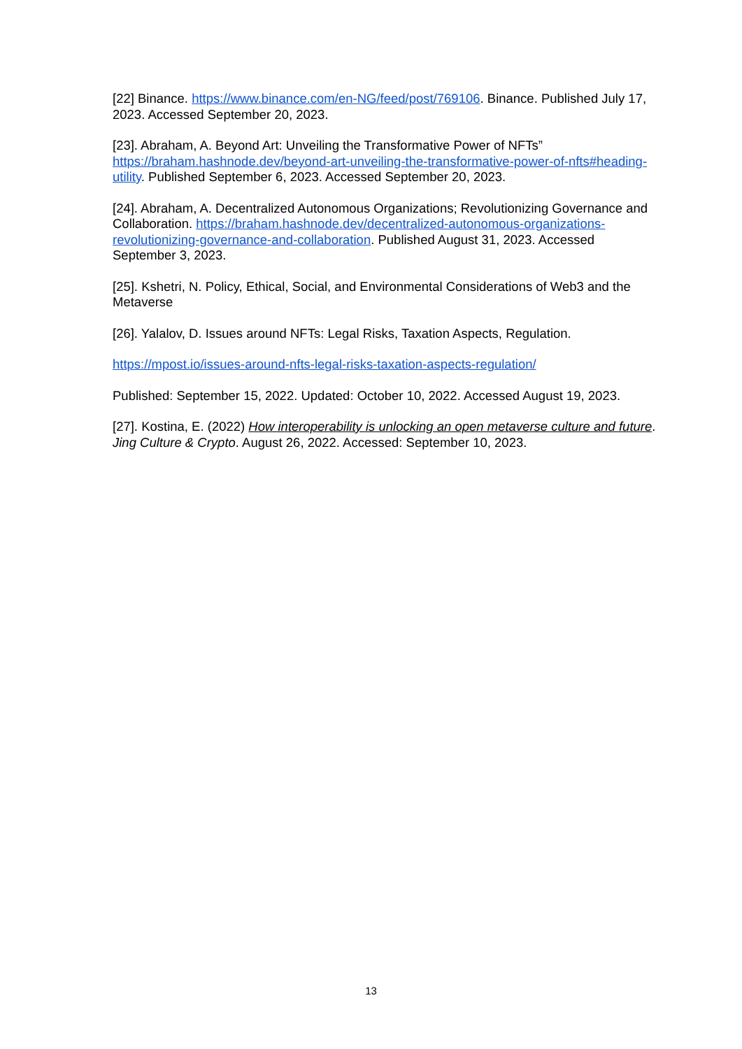[22] Binance. https://www.binance.com/en-NG/feed/post/769106. Binance. Published July 17, 2023. Accessed September 20, 2023.
[23]. Abraham, A. Beyond Art: Unveiling the Transformative Power of NFTs” https://braham.hashnode.dev/beyond-art-unveiling-the-transformative-power-of-nfts#heading-utility. Published September 6, 2023. Accessed September 20, 2023.
[24]. Abraham, A. Decentralized Autonomous Organizations; Revolutionizing Governance and Collaboration. https://braham.hashnode.dev/decentralized-autonomous-organizations-revolutionizing-governance-and-collaboration. Published August 31, 2023. Accessed September 3, 2023.
[25]. Kshetri, N. Policy, Ethical, Social, and Environmental Considerations of Web3 and the Metaverse
[26]. Yalalov, D. Issues around NFTs: Legal Risks, Taxation Aspects, Regulation.
https://mpost.io/issues-around-nfts-legal-risks-taxation-aspects-regulation/
Published: September 15, 2022. Updated: October 10, 2022. Accessed August 19, 2023.
[27]. Kostina, E. (2022) How interoperability is unlocking an open metaverse culture and future. Jing Culture & Crypto. August 26, 2022. Accessed: September 10, 2023.
13